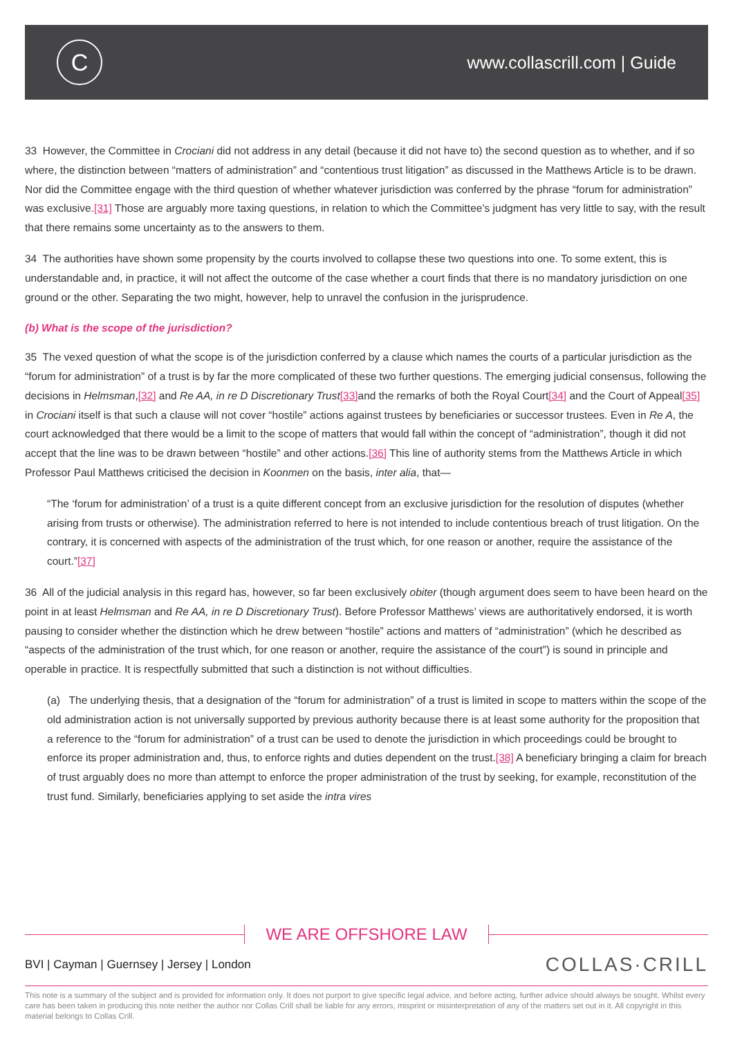C
www.collascrill.com | Guide
33 However, the Committee in Crociani did not address in any detail (because it did not have to) the second question as to whether, and if so where, the distinction between “matters of administration” and “contentious trust litigation” as discussed in the Matthews Article is to be drawn. Nor did the Committee engage with the third question of whether whatever jurisdiction was conferred by the phrase “forum for administration” was exclusive.[31] Those are arguably more taxing questions, in relation to which the Committee’s judgment has very little to say, with the result that there remains some uncertainty as to the answers to them.
34 The authorities have shown some propensity by the courts involved to collapse these two questions into one. To some extent, this is understandable and, in practice, it will not affect the outcome of the case whether a court finds that there is no mandatory jurisdiction on one ground or the other. Separating the two might, however, help to unravel the confusion in the jurisprudence.
(b) What is the scope of the jurisdiction?
35 The vexed question of what the scope is of the jurisdiction conferred by a clause which names the courts of a particular jurisdiction as the “forum for administration” of a trust is by far the more complicated of these two further questions. The emerging judicial consensus, following the decisions in Helmsman,[32] and Re AA, in re D Discretionary Trust[33] and the remarks of both the Royal Court[34] and the Court of Appeal[35] in Crociani itself is that such a clause will not cover “hostile” actions against trustees by beneficiaries or successor trustees. Even in Re A, the court acknowledged that there would be a limit to the scope of matters that would fall within the concept of “administration”, though it did not accept that the line was to be drawn between “hostile” and other actions.[36] This line of authority stems from the Matthews Article in which Professor Paul Matthews criticised the decision in Koonmen on the basis, inter alia, that—
“The ‘forum for administration’ of a trust is a quite different concept from an exclusive jurisdiction for the resolution of disputes (whether arising from trusts or otherwise). The administration referred to here is not intended to include contentious breach of trust litigation. On the contrary, it is concerned with aspects of the administration of the trust which, for one reason or another, require the assistance of the court.”[37]
36 All of the judicial analysis in this regard has, however, so far been exclusively obiter (though argument does seem to have been heard on the point in at least Helmsman and Re AA, in re D Discretionary Trust). Before Professor Matthews’ views are authoritatively endorsed, it is worth pausing to consider whether the distinction which he drew between “hostile” actions and matters of “administration” (which he described as “aspects of the administration of the trust which, for one reason or another, require the assistance of the court”) is sound in principle and operable in practice. It is respectfully submitted that such a distinction is not without difficulties.
(a) The underlying thesis, that a designation of the “forum for administration” of a trust is limited in scope to matters within the scope of the old administration action is not universally supported by previous authority because there is at least some authority for the proposition that a reference to the “forum for administration” of a trust can be used to denote the jurisdiction in which proceedings could be brought to enforce its proper administration and, thus, to enforce rights and duties dependent on the trust.[38] A beneficiary bringing a claim for breach of trust arguably does no more than attempt to enforce the proper administration of the trust by seeking, for example, reconstitution of the trust fund. Similarly, beneficiaries applying to set aside the intra vires
WE ARE OFFSHORE LAW
BVI | Cayman | Guernsey | Jersey | London
COLLAS·CRILL
This note is a summary of the subject and is provided for information only. It does not purport to give specific legal advice, and before acting, further advice should always be sought. Whilst every care has been taken in producing this note neither the author nor Collas Crill shall be liable for any errors, misprint or misinterpretation of any of the matters set out in it. All copyright in this material belongs to Collas Crill.